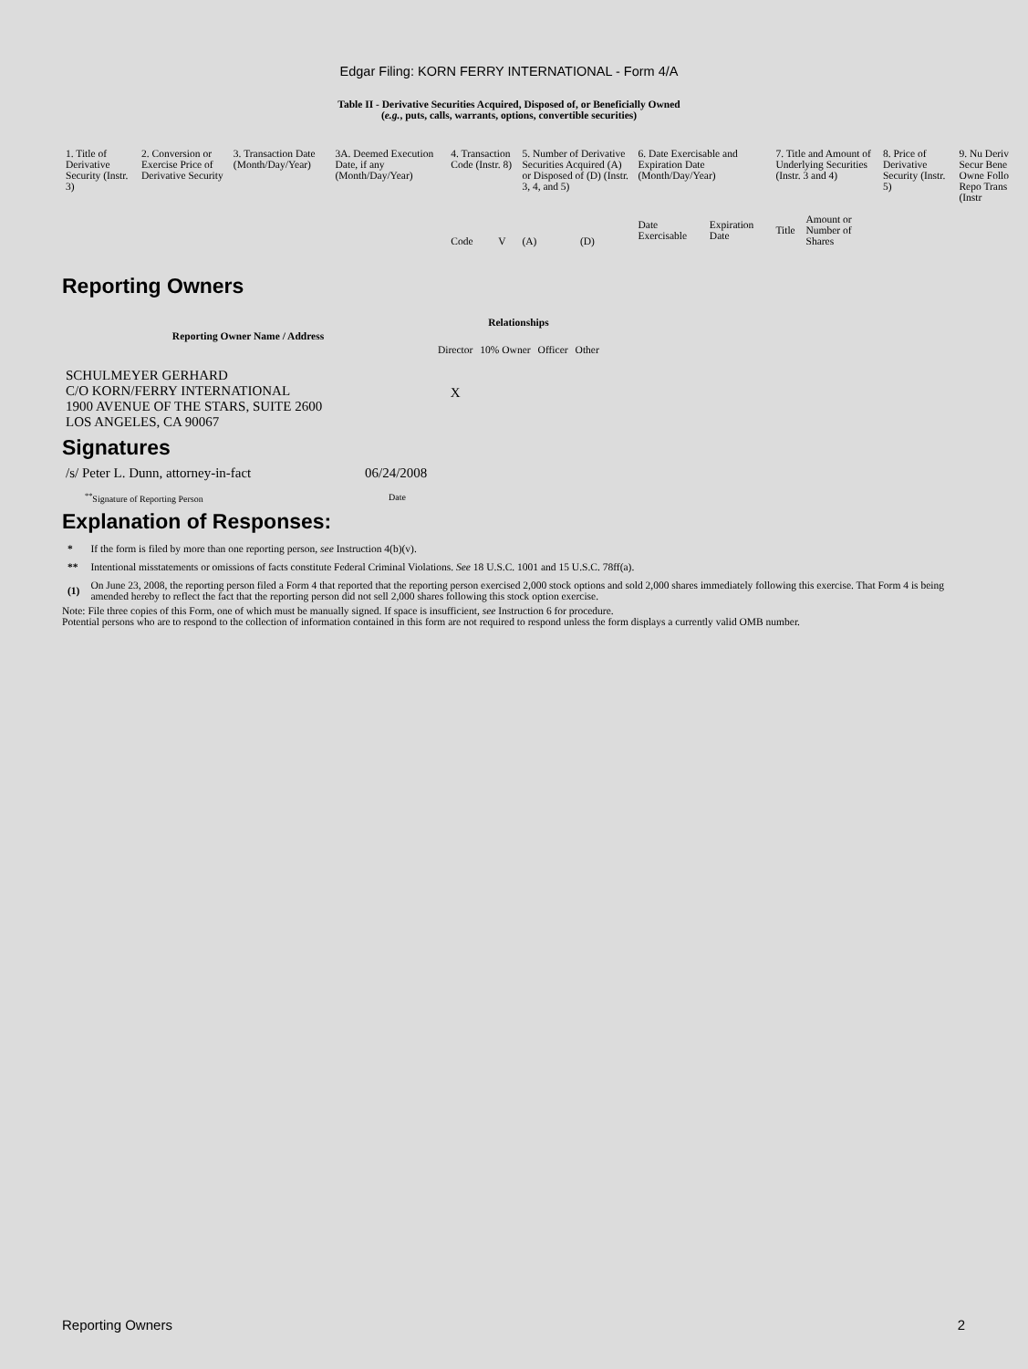Edgar Filing: KORN FERRY INTERNATIONAL - Form 4/A
Table II - Derivative Securities Acquired, Disposed of, or Beneficially Owned
(e.g., puts, calls, warrants, options, convertible securities)
| 1. Title of Derivative Security (Instr. 3) | 2. Conversion or Exercise Price of Derivative Security | 3. Transaction Date (Month/Day/Year) | 3A. Deemed Execution Date, if any (Month/Day/Year) | 4. Transaction Code (Instr. 8) | | 5. Number of Derivative Securities Acquired (A) or Disposed of (D) (Instr. 3, 4, and 5) | | 6. Date Exercisable and Expiration Date (Month/Day/Year) | | 7. Title and Amount of Underlying Securities (Instr. 3 and 4) | | 8. Price of Derivative Security (Instr. 5) | 9. Nu Deriv Secur Bene Owne Follo Repo Trans (Instr |
| --- | --- | --- | --- | --- | --- | --- | --- | --- | --- | --- | --- | --- | --- |
| | | | | Code | V | (A) | (D) | Date Exercisable | Expiration Date | Title | Amount or Number of Shares | | |
Reporting Owners
| Reporting Owner Name / Address | Relationships | | | |
| --- | --- | --- | --- | --- |
| | Director | 10% Owner | Officer | Other |
| SCHULMEYER GERHARD C/O KORN/FERRY INTERNATIONAL 1900 AVENUE OF THE STARS, SUITE 2600 LOS ANGELES, CA 90067 | X | | | |
Signatures
| /s/ Peter L. Dunn, attorney-in-fact | 06/24/2008 |
| <sup>**</sup> Signature of Reporting Person | Date |
Explanation of Responses:
| * | If the form is filed by more than one reporting person, see Instruction 4(b)(v). |
| ** | Intentional misstatements or omissions of facts constitute Federal Criminal Violations. See 18 U.S.C. 1001 and 15 U.S.C. 78ff(a). |
| (1) | On June 23, 2008, the reporting person filed a Form 4 that reported that the reporting person exercised 2,000 stock options and sold 2,000 shares immediately following this exercise. That Form 4 is being amended hereby to reflect the fact that the reporting person did not sell 2,000 shares following this stock option exercise. |
Note: File three copies of this Form, one of which must be manually signed. If space is insufficient, see Instruction 6 for procedure.
Potential persons who are to respond to the collection of information contained in this form are not required to respond unless the form displays a currently valid OMB number.
Reporting Owners 2